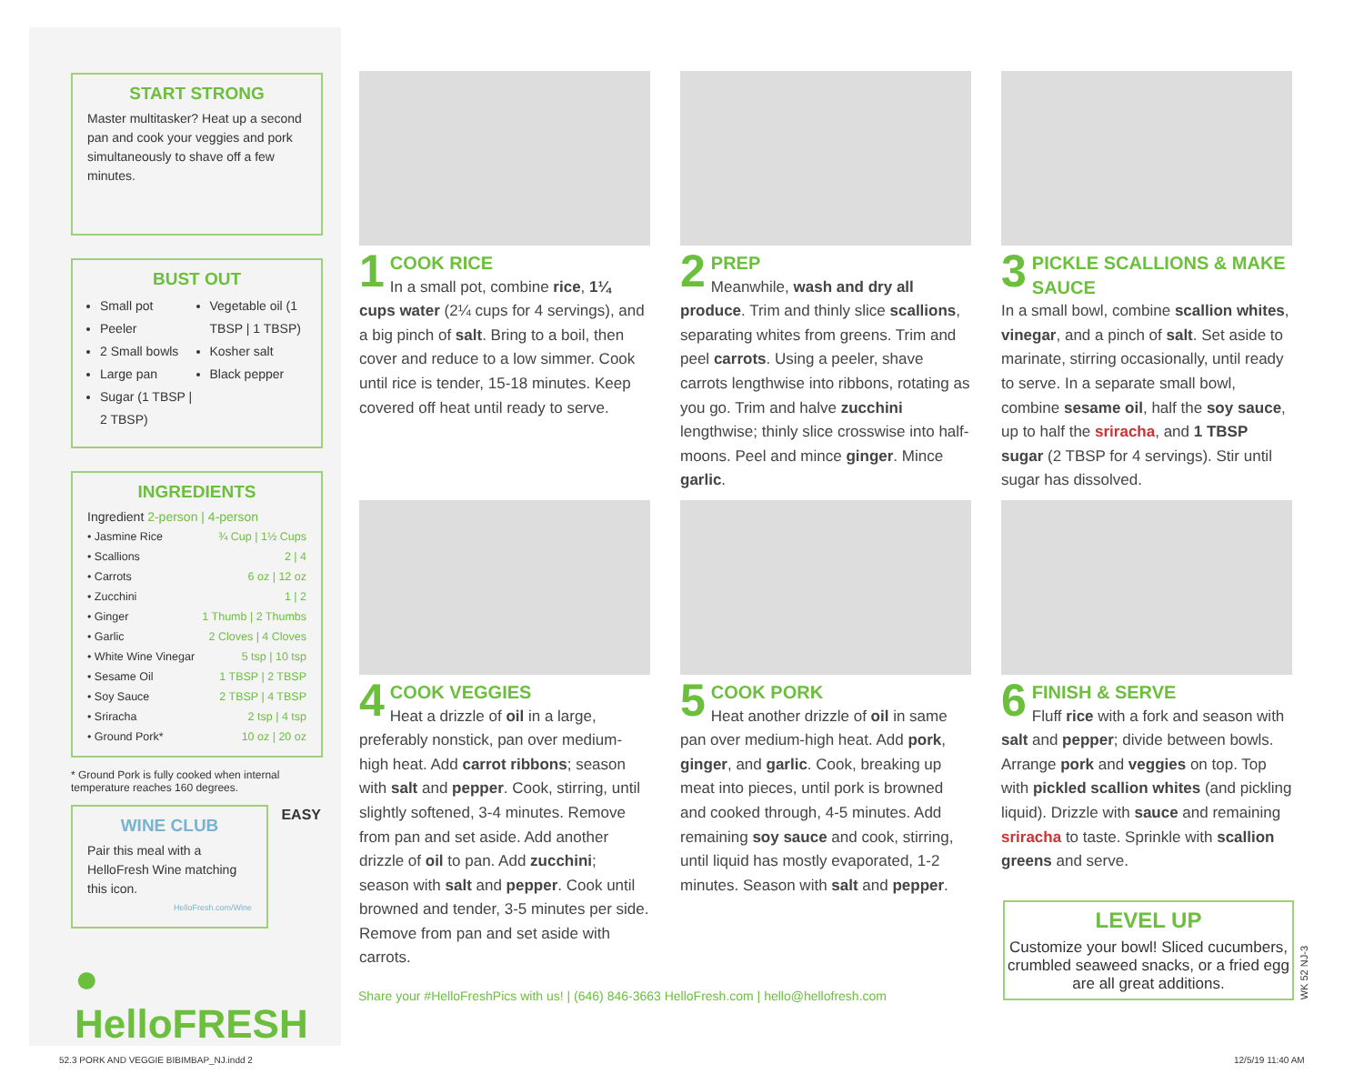START STRONG
Master multitasker? Heat up a second pan and cook your veggies and pork simultaneously to shave off a few minutes.
BUST OUT
Small pot
Peeler
2 Small bowls
Large pan
Sugar (1 TBSP | 2 TBSP)
Vegetable oil (1 TBSP | 1 TBSP)
Kosher salt
Black pepper
INGREDIENTS
Ingredient 2-person | 4-person
| • Jasmine Rice | ¾ Cup / 1½ Cups |
| • Scallions | 2 / 4 |
| • Carrots | 6 oz / 12 oz |
| • Zucchini | 1 / 2 |
| • Ginger | 1 Thumb / 2 Thumbs |
| • Garlic | 2 Cloves / 4 Cloves |
| • White Wine Vinegar | 5 tsp / 10 tsp |
| • Sesame Oil | 1 TBSP / 2 TBSP |
| • Soy Sauce | 2 TBSP / 4 TBSP |
| • Sriracha | 2 tsp / 4 tsp |
| • Ground Pork* | 10 oz / 20 oz |
* Ground Pork is fully cooked when internal temperature reaches 160 degrees.
WINE CLUB
Pair this meal with a HelloFresh Wine matching this icon.
HelloFresh.com/Wine
EASY
● HelloFRESH
1
COOK RICE
In a small pot, combine rice, 1¼ cups water (2¼ cups for 4 servings), and a big pinch of salt. Bring to a boil, then cover and reduce to a low simmer. Cook until rice is tender, 15-18 minutes. Keep covered off heat until ready to serve.
2
PREP
Meanwhile, wash and dry all produce. Trim and thinly slice scallions, separating whites from greens. Trim and peel carrots. Using a peeler, shave carrots lengthwise into ribbons, rotating as you go. Trim and halve zucchini lengthwise; thinly slice crosswise into half-moons. Peel and mince ginger. Mince garlic.
3
PICKLE SCALLIONS & MAKE SAUCE
In a small bowl, combine scallion whites, vinegar, and a pinch of salt. Set aside to marinate, stirring occasionally, until ready to serve. In a separate small bowl, combine sesame oil, half the soy sauce, up to half the sriracha, and 1 TBSP sugar (2 TBSP for 4 servings). Stir until sugar has dissolved.
4
COOK VEGGIES
Heat a drizzle of oil in a large, preferably nonstick, pan over medium-high heat. Add carrot ribbons; season with salt and pepper. Cook, stirring, until slightly softened, 3-4 minutes. Remove from pan and set aside. Add another drizzle of oil to pan. Add zucchini; season with salt and pepper. Cook until browned and tender, 3-5 minutes per side. Remove from pan and set aside with carrots.
5
COOK PORK
Heat another drizzle of oil in same pan over medium-high heat. Add pork, ginger, and garlic. Cook, breaking up meat into pieces, until pork is browned and cooked through, 4-5 minutes. Add remaining soy sauce and cook, stirring, until liquid has mostly evaporated, 1-2 minutes. Season with salt and pepper.
6
FINISH & SERVE
Fluff rice with a fork and season with salt and pepper; divide between bowls. Arrange pork and veggies on top. Top with pickled scallion whites (and pickling liquid). Drizzle with sauce and remaining sriracha to taste. Sprinkle with scallion greens and serve.
LEVEL UP
Customize your bowl! Sliced cucumbers, crumbled seaweed snacks, or a fried egg are all great additions.
WK 52 NJ-3
Share your #HelloFreshPics with us! | (646) 846-3663 HelloFresh.com | hello@hellofresh.com
52.3 PORK AND VEGGIE BIBIMBAP_NJ.indd 2
12/5/19 11:40 AM